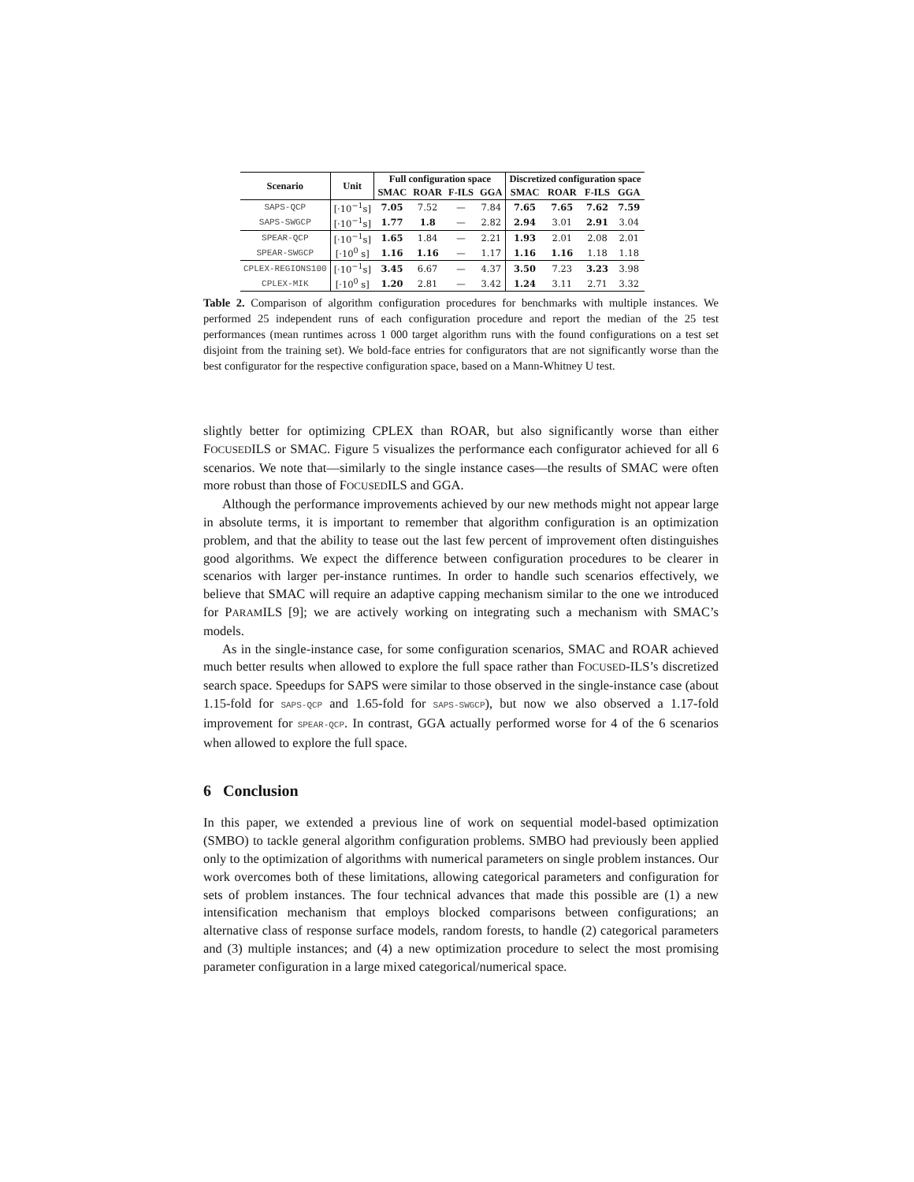| Scenario | Unit | Full configuration space | | | | Discretized configuration space | | | |
| --- | --- | --- | --- | --- | --- | --- | --- | --- | --- |
| | | SMAC | ROAR | F-ILS | GGA | SMAC | ROAR | F-ILS | GGA |
| SAPS-QCP | [·10<sup>−1</sup>s] | 7.05 | 7.52 | — | 7.84 | 7.65 | 7.65 | 7.62 | 7.59 |
| SAPS-SWGCP | [·10<sup>−1</sup>s] | 1.77 | 1.8 | — | 2.82 | 2.94 | 3.01 | 2.91 | 3.04 |
| SPEAR-QCP | [·10<sup>−1</sup>s] | 1.65 | 1.84 | — | 2.21 | 1.93 | 2.01 | 2.08 | 2.01 |
| SPEAR-SWGCP | [·10<sup>0</sup> s] | 1.16 | 1.16 | — | 1.17 | 1.16 | 1.16 | 1.18 | 1.18 |
| CPLEX-REGIONS100 | [·10<sup>−1</sup>s] | 3.45 | 6.67 | — | 4.37 | 3.50 | 7.23 | 3.23 | 3.98 |
| CPLEX-MIK | [·10<sup>0</sup> s] | 1.20 | 2.81 | — | 3.42 | 1.24 | 3.11 | 2.71 | 3.32 |
Table 2. Comparison of algorithm configuration procedures for benchmarks with multiple instances. We performed 25 independent runs of each configuration procedure and report the median of the 25 test performances (mean runtimes across 1 000 target algorithm runs with the found configurations on a test set disjoint from the training set). We bold-face entries for configurators that are not significantly worse than the best configurator for the respective configuration space, based on a Mann-Whitney U test.
slightly better for optimizing CPLEX than ROAR, but also significantly worse than either FOCUSEDILS or SMAC. Figure 5 visualizes the performance each configurator achieved for all 6 scenarios. We note that—similarly to the single instance cases—the results of SMAC were often more robust than those of FOCUSEDILS and GGA.
Although the performance improvements achieved by our new methods might not appear large in absolute terms, it is important to remember that algorithm configuration is an optimization problem, and that the ability to tease out the last few percent of improvement often distinguishes good algorithms. We expect the difference between configuration procedures to be clearer in scenarios with larger per-instance runtimes. In order to handle such scenarios effectively, we believe that SMAC will require an adaptive capping mechanism similar to the one we introduced for PARAMILS [9]; we are actively working on integrating such a mechanism with SMAC’s models.
As in the single-instance case, for some configuration scenarios, SMAC and ROAR achieved much better results when allowed to explore the full space rather than FOCUSED-ILS’s discretized search space. Speedups for SAPS were similar to those observed in the single-instance case (about 1.15-fold for SAPS-QCP and 1.65-fold for SAPS-SWGCP), but now we also observed a 1.17-fold improvement for SPEAR-QCP. In contrast, GGA actually performed worse for 4 of the 6 scenarios when allowed to explore the full space.
6 Conclusion
In this paper, we extended a previous line of work on sequential model-based optimization (SMBO) to tackle general algorithm configuration problems. SMBO had previously been applied only to the optimization of algorithms with numerical parameters on single problem instances. Our work overcomes both of these limitations, allowing categorical parameters and configuration for sets of problem instances. The four technical advances that made this possible are (1) a new intensification mechanism that employs blocked comparisons between configurations; an alternative class of response surface models, random forests, to handle (2) categorical parameters and (3) multiple instances; and (4) a new optimization procedure to select the most promising parameter configuration in a large mixed categorical/numerical space.